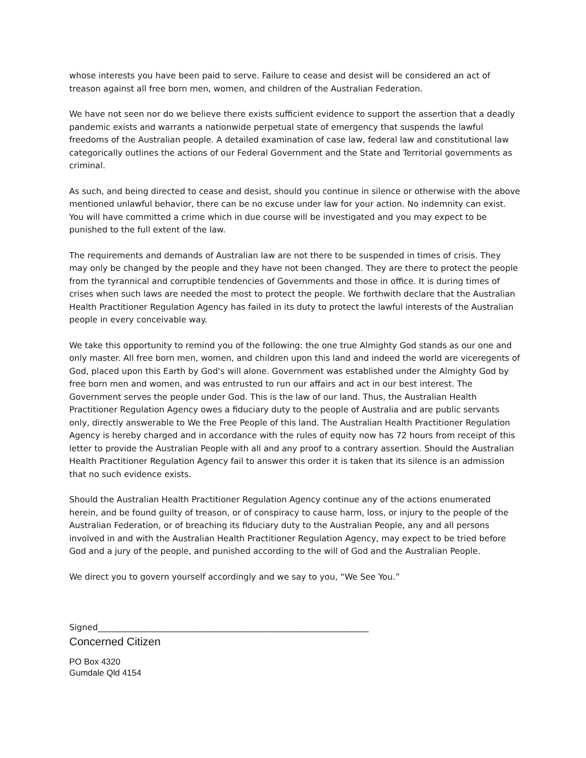whose interests you have been paid to serve. Failure to cease and desist will be considered an act of treason against all free born men, women, and children of the Australian Federation.
We have not seen nor do we believe there exists sufficient evidence to support the assertion that a deadly pandemic exists and warrants a nationwide perpetual state of emergency that suspends the lawful freedoms of the Australian people. A detailed examination of case law, federal law and constitutional law categorically outlines the actions of our Federal Government and the State and Territorial governments as criminal.
As such, and being directed to cease and desist, should you continue in silence or otherwise with the above mentioned unlawful behavior, there can be no excuse under law for your action. No indemnity can exist. You will have committed a crime which in due course will be investigated and you may expect to be punished to the full extent of the law.
The requirements and demands of Australian law are not there to be suspended in times of crisis. They may only be changed by the people and they have not been changed. They are there to protect the people from the tyrannical and corruptible tendencies of Governments and those in office. It is during times of crises when such laws are needed the most to protect the people. We forthwith declare that the Australian Health Practitioner Regulation Agency has failed in its duty to protect the lawful interests of the Australian people in every conceivable way.
We take this opportunity to remind you of the following: the one true Almighty God stands as our one and only master. All free born men, women, and children upon this land and indeed the world are viceregents of God, placed upon this Earth by God's will alone. Government was established under the Almighty God by free born men and women, and was entrusted to run our affairs and act in our best interest. The Government serves the people under God. This is the law of our land. Thus, the Australian Health Practitioner Regulation Agency owes a fiduciary duty to the people of Australia and are public servants only, directly answerable to We the Free People of this land. The Australian Health Practitioner Regulation Agency is hereby charged and in accordance with the rules of equity now has 72 hours from receipt of this letter to provide the Australian People with all and any proof to a contrary assertion. Should the Australian Health Practitioner Regulation Agency fail to answer this order it is taken that its silence is an admission that no such evidence exists.
Should the Australian Health Practitioner Regulation Agency continue any of the actions enumerated herein, and be found guilty of treason, or of conspiracy to cause harm, loss, or injury to the people of the Australian Federation, or of breaching its fiduciary duty to the Australian People, any and all persons involved in and with the Australian Health Practitioner Regulation Agency, may expect to be tried before God and a jury of the people, and punished according to the will of God and the Australian People.
We direct you to govern yourself accordingly and we say to you, “We See You.”
Signed_________________________________________________________________
Concerned Citizen
PO Box 4320
Gumdale Qld 4154